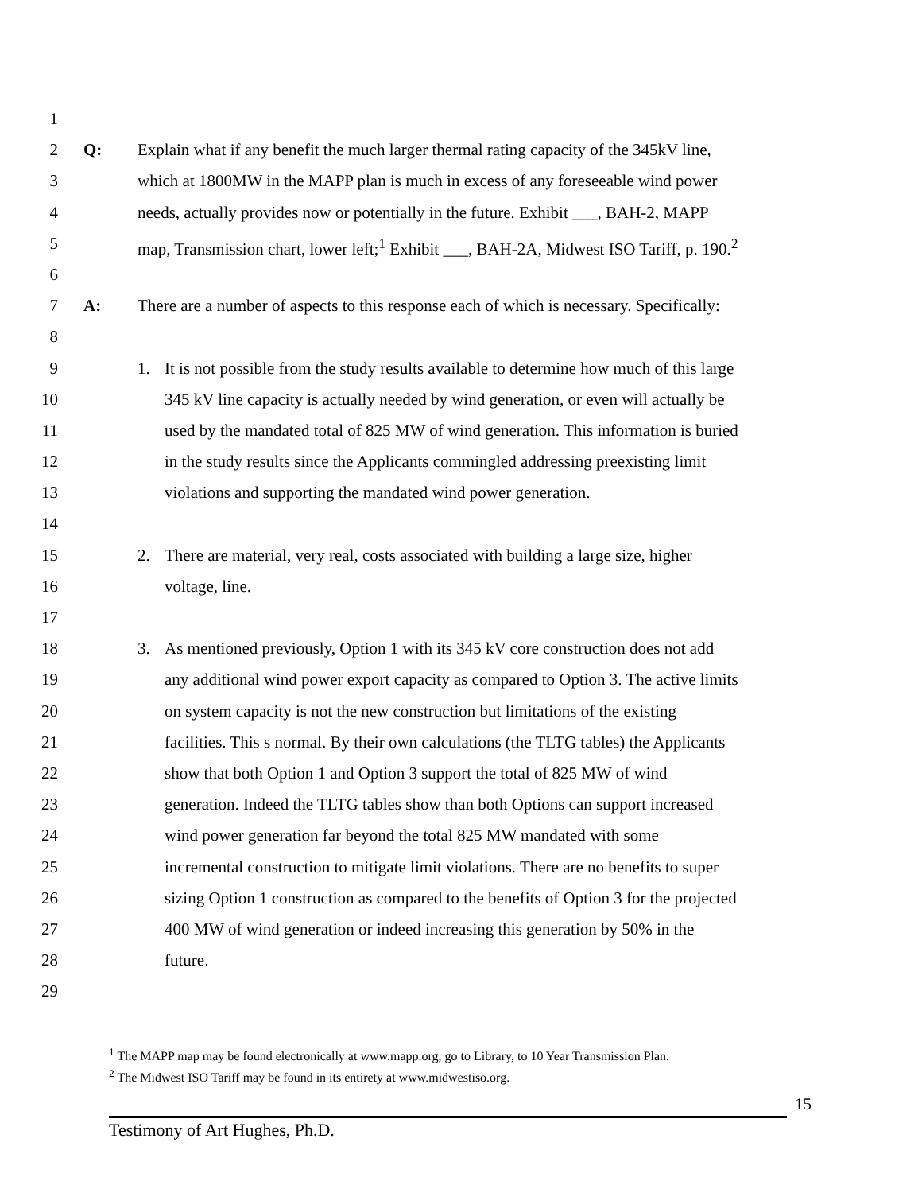1
2 Q: Explain what if any benefit the much larger thermal rating capacity of the 345kV line,
3 which at 1800MW in the MAPP plan is much in excess of any foreseeable wind power
4 needs, actually provides now or potentially in the future. Exhibit ___, BAH-2, MAPP
5 map, Transmission chart, lower left;<sup>1</sup> Exhibit ___, BAH-2A, Midwest ISO Tariff, p. 190.<sup>2</sup>
6
7 A: There are a number of aspects to this response each of which is necessary. Specifically:
8
9 1. It is not possible from the study results available to determine how much of this large
10 345 kV line capacity is actually needed by wind generation, or even will actually be
11 used by the mandated total of 825 MW of wind generation. This information is buried
12 in the study results since the Applicants commingled addressing preexisting limit
13 violations and supporting the mandated wind power generation.
14
15 2. There are material, very real, costs associated with building a large size, higher
16 voltage, line.
17
18 3. As mentioned previously, Option 1 with its 345 kV core construction does not add
19 any additional wind power export capacity as compared to Option 3. The active limits
20 on system capacity is not the new construction but limitations of the existing
21 facilities. This s normal. By their own calculations (the TLTG tables) the Applicants
22 show that both Option 1 and Option 3 support the total of 825 MW of wind
23 generation. Indeed the TLTG tables show than both Options can support increased
24 wind power generation far beyond the total 825 MW mandated with some
25 incremental construction to mitigate limit violations. There are no benefits to super
26 sizing Option 1 construction as compared to the benefits of Option 3 for the projected
27 400 MW of wind generation or indeed increasing this generation by 50% in the
28 future.
29
<sup>1</sup> The MAPP map may be found electronically at www.mapp.org, go to Library, to 10 Year Transmission Plan.
<sup>2</sup> The Midwest ISO Tariff may be found in its entirety at www.midwestiso.org.
15
Testimony of Art Hughes, Ph.D.